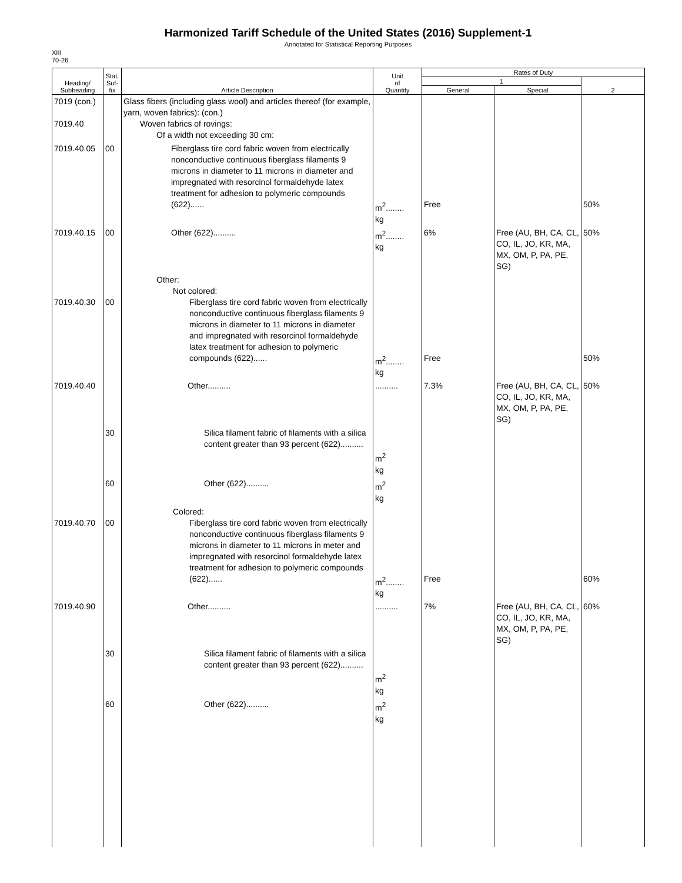Harmonized Tariff Schedule of the United States (2016) Supplement-1
Annotated for Statistical Reporting Purposes
XIII
70-26
| Heading/ Subheading | Stat. Suf- fix | Article Description | Unit of Quantity | Rates of Duty | | |
| --- | --- | --- | --- | --- | --- | --- |
| | | | | 1 | | 2 |
| | | | | General | Special | |
| 7019 (con.) 7019.40 | | Glass fibers (including glass wool) and articles thereof (for example, yarn, woven fabrics): (con.) Woven fabrics of rovings: Of a width not exceeding 30 cm: | | | | |
| 7019.40.05 | 00 | Fiberglass tire cord fabric woven from electrically nonconductive continuous fiberglass filaments 9 microns in diameter to 11 microns in diameter and impregnated with resorcinol formaldehyde latex treatment for adhesion to polymeric compounds (622)...... | m<sup>2</sup>........ kg | Free | | 50% |
| 7019.40.15 | 00 | Other (622).......... | m<sup>2</sup>........ kg | 6% | Free (AU, BH, CA, CL, CO, IL, JO, KR, MA, MX, OM, P, PA, PE, SG) | 50% |
| 7019.40.30 | 00 | Other: Not colored: Fiberglass tire cord fabric woven from electrically nonconductive continuous fiberglass filaments 9 microns in diameter to 11 microns in diameter and impregnated with resorcinol formaldehyde latex treatment for adhesion to polymeric compounds (622)...... | m<sup>2</sup>........ kg | Free | | 50% |
| 7019.40.40 | | Other.......... | .......... | 7.3% | Free (AU, BH, CA, CL, CO, IL, JO, KR, MA, MX, OM, P, PA, PE, SG) | 50% |
| | 30 | Silica filament fabric of filaments with a silica content greater than 93 percent (622).......... | m<sup>2</sup> kg | | | |
| | 60 | Other (622).......... | m<sup>2</sup> kg | | | |
| 7019.40.70 | 00 | Colored: Fiberglass tire cord fabric woven from electrically nonconductive continuous fiberglass filaments 9 microns in diameter to 11 microns in meter and impregnated with resorcinol formaldehyde latex treatment for adhesion to polymeric compounds (622)...... | m<sup>2</sup>........ kg | Free | | 60% |
| 7019.40.90 | | Other.......... | .......... | 7% | Free (AU, BH, CA, CL, CO, IL, JO, KR, MA, MX, OM, P, PA, PE, SG) | 60% |
| | 30 | Silica filament fabric of filaments with a silica content greater than 93 percent (622).......... | m<sup>2</sup> kg | | | |
| | 60 | Other (622).......... | m<sup>2</sup> kg | | | |